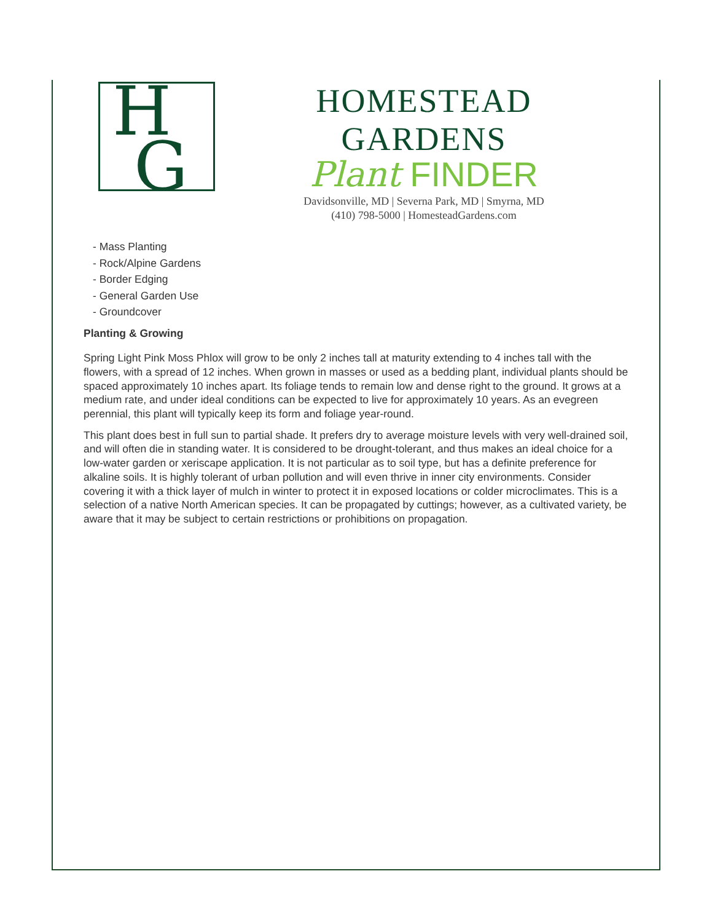H
G
HOMESTEAD GARDENS
Plant FINDER
Davidsonville, MD | Severna Park, MD | Smyrna, MD
(410) 798-5000 | HomesteadGardens.com
- Mass Planting
- Rock/Alpine Gardens
- Border Edging
- General Garden Use
- Groundcover
Planting & Growing
Spring Light Pink Moss Phlox will grow to be only 2 inches tall at maturity extending to 4 inches tall with the flowers, with a spread of 12 inches. When grown in masses or used as a bedding plant, individual plants should be spaced approximately 10 inches apart. Its foliage tends to remain low and dense right to the ground. It grows at a medium rate, and under ideal conditions can be expected to live for approximately 10 years. As an evegreen perennial, this plant will typically keep its form and foliage year-round.
This plant does best in full sun to partial shade. It prefers dry to average moisture levels with very well-drained soil, and will often die in standing water. It is considered to be drought-tolerant, and thus makes an ideal choice for a low-water garden or xeriscape application. It is not particular as to soil type, but has a definite preference for alkaline soils. It is highly tolerant of urban pollution and will even thrive in inner city environments. Consider covering it with a thick layer of mulch in winter to protect it in exposed locations or colder microclimates. This is a selection of a native North American species. It can be propagated by cuttings; however, as a cultivated variety, be aware that it may be subject to certain restrictions or prohibitions on propagation.